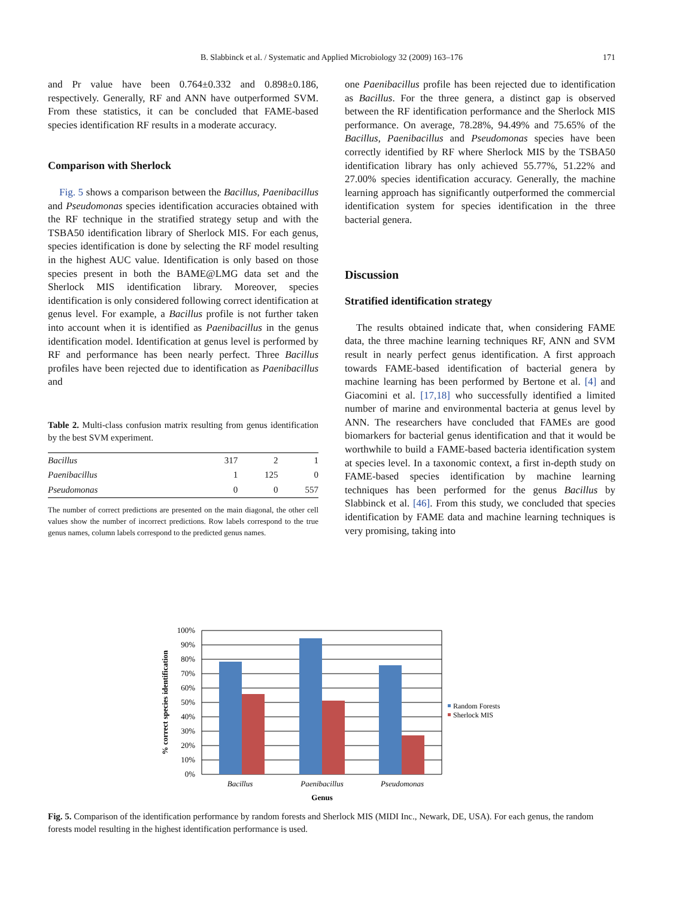B. Slabbinck et al. / Systematic and Applied Microbiology 32 (2009) 163–176 171
and Pr value have been 0.764±0.332 and 0.898±0.186, respectively. Generally, RF and ANN have outperformed SVM. From these statistics, it can be concluded that FAME-based species identification RF results in a moderate accuracy.
Comparison with Sherlock
Fig. 5 shows a comparison between the Bacillus, Paenibacillus and Pseudomonas species identification accuracies obtained with the RF technique in the stratified strategy setup and with the TSBA50 identification library of Sherlock MIS. For each genus, species identification is done by selecting the RF model resulting in the highest AUC value. Identification is only based on those species present in both the BAME@LMG data set and the Sherlock MIS identification library. Moreover, species identification is only considered following correct identification at genus level. For example, a Bacillus profile is not further taken into account when it is identified as Paenibacillus in the genus identification model. Identification at genus level is performed by RF and performance has been nearly perfect. Three Bacillus profiles have been rejected due to identification as Paenibacillus and
Table 2. Multi-class confusion matrix resulting from genus identification by the best SVM experiment.
| Bacillus | 317 | 2 | 1 |
| Paenibacillus | 1 | 125 | 0 |
| Pseudomonas | 0 | 0 | 557 |
The number of correct predictions are presented on the main diagonal, the other cell values show the number of incorrect predictions. Row labels correspond to the true genus names, column labels correspond to the predicted genus names.
one Paenibacillus profile has been rejected due to identification as Bacillus. For the three genera, a distinct gap is observed between the RF identification performance and the Sherlock MIS performance. On average, 78.28%, 94.49% and 75.65% of the Bacillus, Paenibacillus and Pseudomonas species have been correctly identified by RF where Sherlock MIS by the TSBA50 identification library has only achieved 55.77%, 51.22% and 27.00% species identification accuracy. Generally, the machine learning approach has significantly outperformed the commercial identification system for species identification in the three bacterial genera.
Discussion
Stratified identification strategy
The results obtained indicate that, when considering FAME data, the three machine learning techniques RF, ANN and SVM result in nearly perfect genus identification. A first approach towards FAME-based identification of bacterial genera by machine learning has been performed by Bertone et al. [4] and Giacomini et al. [17,18] who successfully identified a limited number of marine and environmental bacteria at genus level by ANN. The researchers have concluded that FAMEs are good biomarkers for bacterial genus identification and that it would be worthwhile to build a FAME-based bacteria identification system at species level. In a taxonomic context, a first in-depth study on FAME-based species identification by machine learning techniques has been performed for the genus Bacillus by Slabbinck et al. [46]. From this study, we concluded that species identification by FAME data and machine learning techniques is very promising, taking into
100%
90%
80%
70%
60%
50%
40%
30%
20%
10%
0%
Bacillus
Paenibacillus
Pseudomonas
Genus
% correct species identification
Random Forests
Sherlock MIS
Fig. 5. Comparison of the identification performance by random forests and Sherlock MIS (MIDI Inc., Newark, DE, USA). For each genus, the random forests model resulting in the highest identification performance is used.